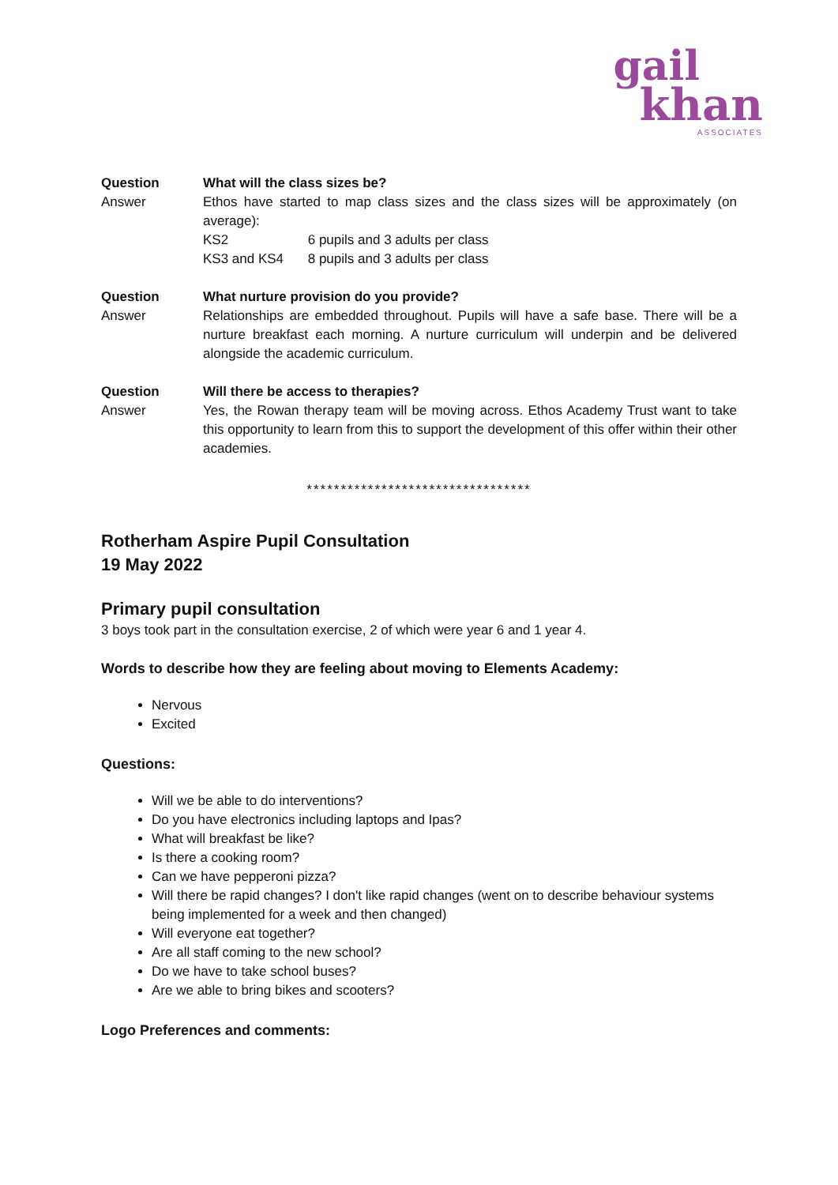gail
khan
ASSOCIATES
Question What will the class sizes be?
Answer Ethos have started to map class sizes and the class sizes will be approximately (on average):
KS2 6 pupils and 3 adults per class
KS3 and KS4 8 pupils and 3 adults per class
Question What nurture provision do you provide?
Answer Relationships are embedded throughout. Pupils will have a safe base. There will be a nurture breakfast each morning. A nurture curriculum will underpin and be delivered alongside the academic curriculum.
Question Will there be access to therapies?
Answer Yes, the Rowan therapy team will be moving across. Ethos Academy Trust want to take this opportunity to learn from this to support the development of this offer within their other academies.
*********************************
Rotherham Aspire Pupil Consultation
19 May 2022
Primary pupil consultation
3 boys took part in the consultation exercise, 2 of which were year 6 and 1 year 4.
Words to describe how they are feeling about moving to Elements Academy:
Nervous
Excited
Questions:
Will we be able to do interventions?
Do you have electronics including laptops and Ipas?
What will breakfast be like?
Is there a cooking room?
Can we have pepperoni pizza?
Will there be rapid changes? I don't like rapid changes (went on to describe behaviour systems being implemented for a week and then changed)
Will everyone eat together?
Are all staff coming to the new school?
Do we have to take school buses?
Are we able to bring bikes and scooters?
Logo Preferences and comments: